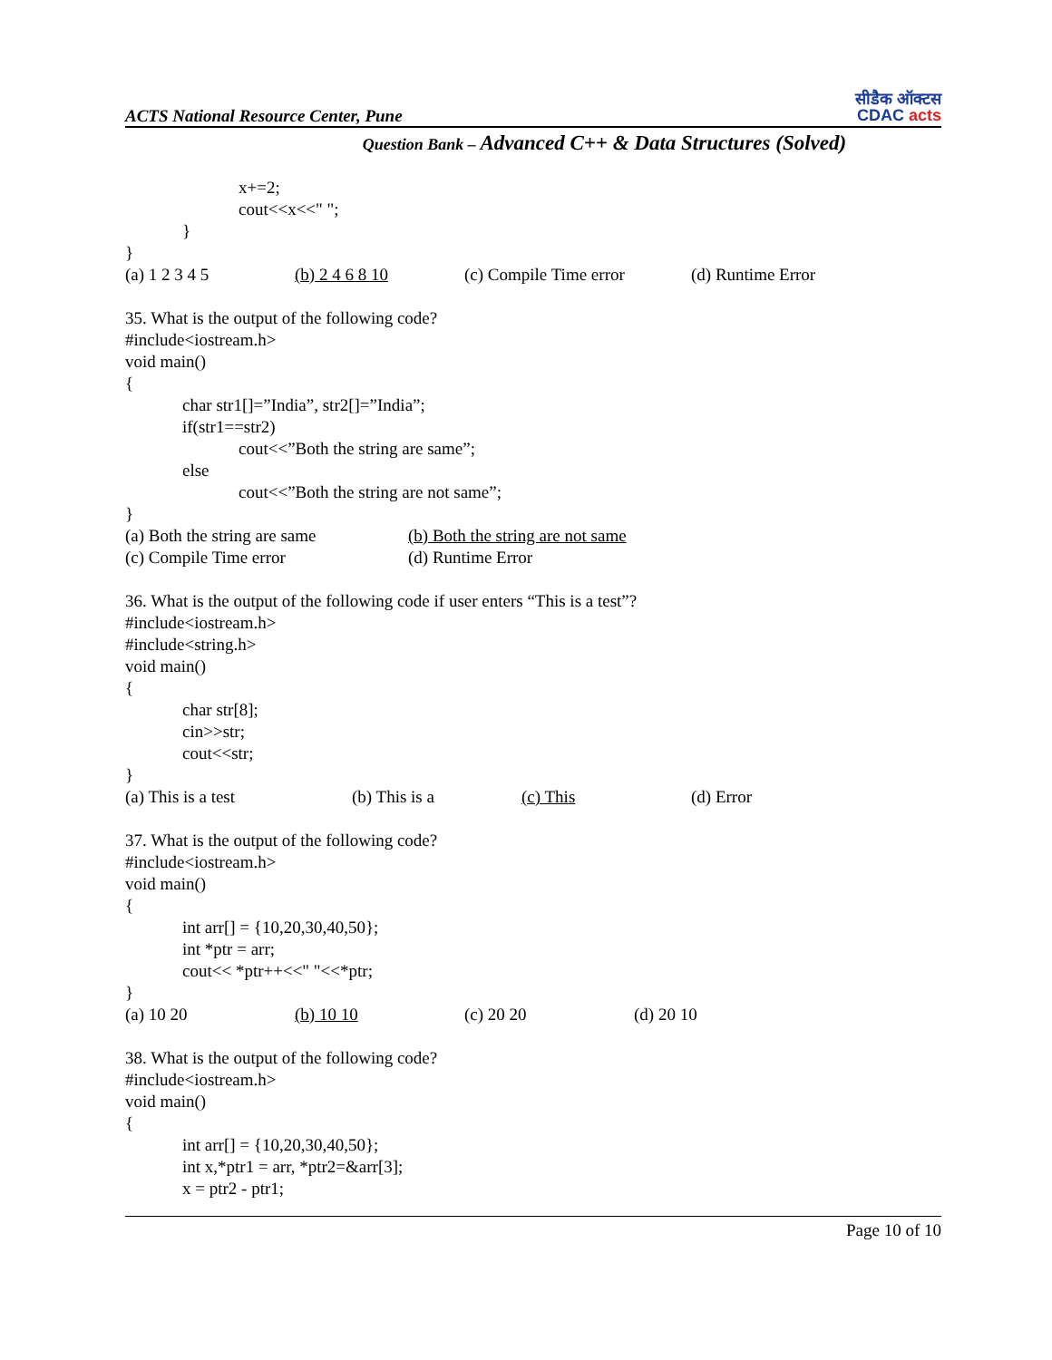ACTS National Resource Center, Pune
सीडैक ऑक्टस
CDAC acts
Question Bank – Advanced C++ & Data Structures (Solved)
x+=2;
cout<<x<<" ";
}
}
(a) 1 2 3 4 5 (b) 2 4 6 8 10 (c) Compile Time error (d) Runtime Error
35. What is the output of the following code?
#include<iostream.h>
void main()
{
char str1[]=”India”, str2[]=”India”;
if(str1==str2)
cout<<”Both the string are same”;
else
cout<<”Both the string are not same”;
}
(a) Both the string are same (b) Both the string are not same
(c) Compile Time error (d) Runtime Error
36. What is the output of the following code if user enters “This is a test”?
#include<iostream.h>
#include<string.h>
void main()
{
char str[8];
cin>>str;
cout<<str;
}
(a) This is a test (b) This is a (c) This (d) Error
37. What is the output of the following code?
#include<iostream.h>
void main()
{
int arr[] = {10,20,30,40,50};
int *ptr = arr;
cout<< *ptr++<<" "<<*ptr;
}
(a) 10 20 (b) 10 10 (c) 20 20 (d) 20 10
38. What is the output of the following code?
#include<iostream.h>
void main()
{
int arr[] = {10,20,30,40,50};
int x,*ptr1 = arr, *ptr2=&arr[3];
x = ptr2 - ptr1;
Page 10 of 10